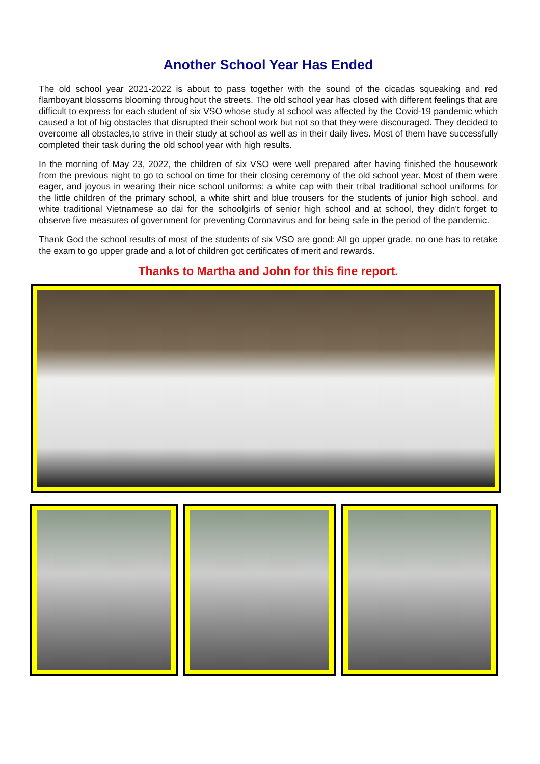Another School Year Has Ended
The old school year 2021-2022 is about to pass together with the sound of the cicadas squeaking and red flamboyant blossoms blooming throughout the streets. The old school year has closed with different feelings that are difficult to express for each student of six VSO whose study at school was affected by the Covid-19 pandemic which caused a lot of big obstacles that disrupted their school work but not so that they were discouraged. They decided to overcome all obstacles,to strive in their study at school as well as in their daily lives. Most of them have successfully completed their task during the old school year with high results.
In the morning of May 23, 2022, the children of six VSO were well prepared after having finished the housework from the previous night to go to school on time for their closing ceremony of the old school year. Most of them were eager, and joyous in wearing their nice school uniforms: a white cap with their tribal traditional school uniforms for the little children of the primary school, a white shirt and blue trousers for the students of junior high school, and white traditional Vietnamese ao dai for the schoolgirls of senior high school and at school, they didn't forget to observe five measures of government for preventing Coronavirus and for being safe in the period of the pandemic.
Thank God the school results of most of the students of six VSO are good: All go upper grade, no one has to retake the exam to go upper grade and a lot of children got certificates of merit and rewards.
Thanks to Martha and John for this fine report.